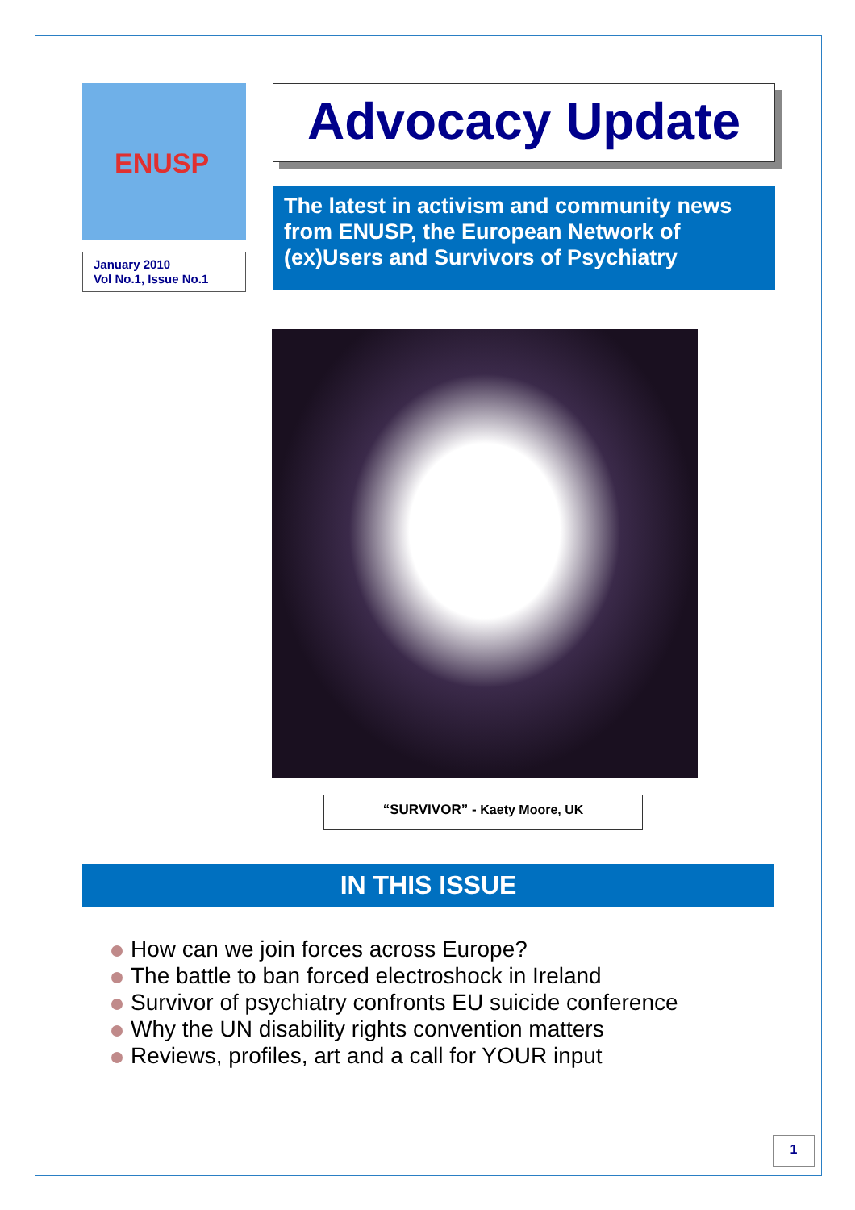ENUSP
January 2010
Vol No.1, Issue No.1
Advocacy Update
The latest in activism and community news from ENUSP, the European Network of (ex)Users and Survivors of Psychiatry
“SURVIVOR” - Kaety Moore, UK
IN THIS ISSUE
How can we join forces across Europe?
The battle to ban forced electroshock in Ireland
Survivor of psychiatry confronts EU suicide conference
Why the UN disability rights convention matters
Reviews, profiles, art and a call for YOUR input
1